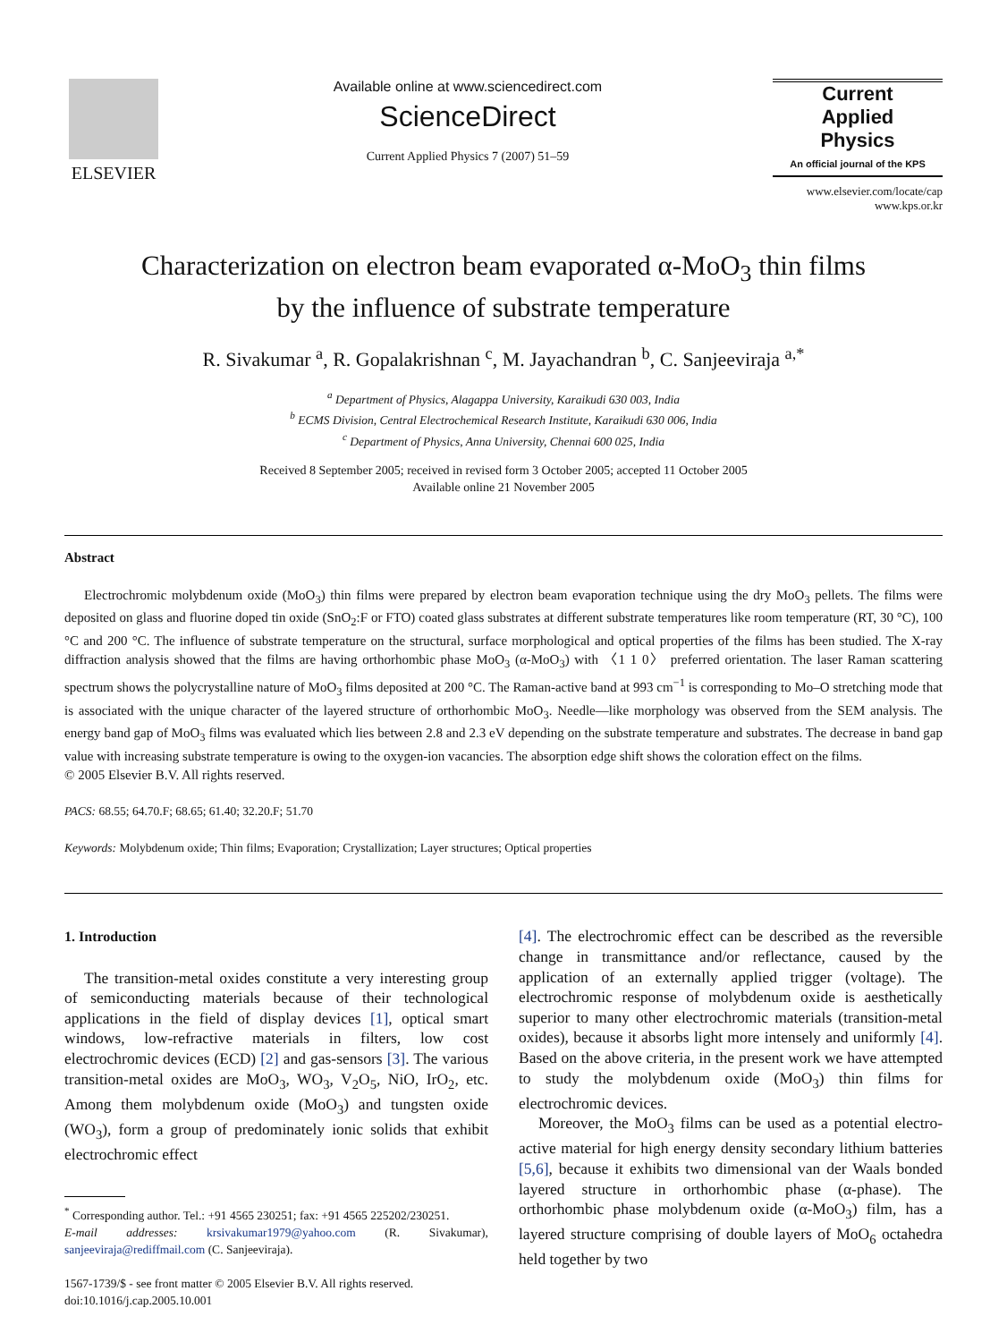ELSEVIER
Available online at www.sciencedirect.com
ScienceDirect
Current Applied Physics 7 (2007) 51–59
Current
Applied
Physics
An official journal of the KPS
www.elsevier.com/locate/cap
www.kps.or.kr
Characterization on electron beam evaporated α-MoO<sub>3</sub> thin films
by the influence of substrate temperature
R. Sivakumar <sup>a</sup>, R. Gopalakrishnan <sup>c</sup>, M. Jayachandran <sup>b</sup>, C. Sanjeeviraja <sup>a,*</sup>
<sup>a</sup> Department of Physics, Alagappa University, Karaikudi 630 003, India
<sup>b</sup> ECMS Division, Central Electrochemical Research Institute, Karaikudi 630 006, India
<sup>c</sup> Department of Physics, Anna University, Chennai 600 025, India
Received 8 September 2005; received in revised form 3 October 2005; accepted 11 October 2005
Available online 21 November 2005
Abstract
Electrochromic molybdenum oxide (MoO<sub>3</sub>) thin films were prepared by electron beam evaporation technique using the dry MoO<sub>3</sub> pellets. The films were deposited on glass and fluorine doped tin oxide (SnO<sub>2</sub>:F or FTO) coated glass substrates at different substrate temperatures like room temperature (RT, 30 °C), 100 °C and 200 °C. The influence of substrate temperature on the structural, surface morphological and optical properties of the films has been studied. The X-ray diffraction analysis showed that the films are having orthorhombic phase MoO<sub>3</sub> (α-MoO<sub>3</sub>) with 〈1 1 0〉 preferred orientation. The laser Raman scattering spectrum shows the polycrystalline nature of MoO<sub>3</sub> films deposited at 200 °C. The Raman-active band at 993 cm<sup>−1</sup> is corresponding to Mo–O stretching mode that is associated with the unique character of the layered structure of orthorhombic MoO<sub>3</sub>. Needle—like morphology was observed from the SEM analysis. The energy band gap of MoO<sub>3</sub> films was evaluated which lies between 2.8 and 2.3 eV depending on the substrate temperature and substrates. The decrease in band gap value with increasing substrate temperature is owing to the oxygen-ion vacancies. The absorption edge shift shows the coloration effect on the films.
© 2005 Elsevier B.V. All rights reserved.
PACS: 68.55; 64.70.F; 68.65; 61.40; 32.20.F; 51.70
Keywords: Molybdenum oxide; Thin films; Evaporation; Crystallization; Layer structures; Optical properties
1. Introduction
The transition-metal oxides constitute a very interesting group of semiconducting materials because of their technological applications in the field of display devices [1], optical smart windows, low-refractive materials in filters, low cost electrochromic devices (ECD) [2] and gas-sensors [3]. The various transition-metal oxides are MoO<sub>3</sub>, WO<sub>3</sub>, V<sub>2</sub>O<sub>5</sub>, NiO, IrO<sub>2</sub>, etc. Among them molybdenum oxide (MoO<sub>3</sub>) and tungsten oxide (WO<sub>3</sub>), form a group of predominately ionic solids that exhibit electrochromic effect
<sup>*</sup> Corresponding author. Tel.: +91 4565 230251; fax: +91 4565 225202/230251.
E-mail addresses: krsivakumar1979@yahoo.com (R. Sivakumar), sanjeeviraja@rediffmail.com (C. Sanjeeviraja).
1567-1739/$ - see front matter © 2005 Elsevier B.V. All rights reserved.
doi:10.1016/j.cap.2005.10.001
[4]. The electrochromic effect can be described as the reversible change in transmittance and/or reflectance, caused by the application of an externally applied trigger (voltage). The electrochromic response of molybdenum oxide is aesthetically superior to many other electrochromic materials (transition-metal oxides), because it absorbs light more intensely and uniformly [4]. Based on the above criteria, in the present work we have attempted to study the molybdenum oxide (MoO<sub>3</sub>) thin films for electrochromic devices.
Moreover, the MoO<sub>3</sub> films can be used as a potential electro-active material for high energy density secondary lithium batteries [5,6], because it exhibits two dimensional van der Waals bonded layered structure in orthorhombic phase (α-phase). The orthorhombic phase molybdenum oxide (α-MoO<sub>3</sub>) film, has a layered structure comprising of double layers of MoO<sub>6</sub> octahedra held together by two